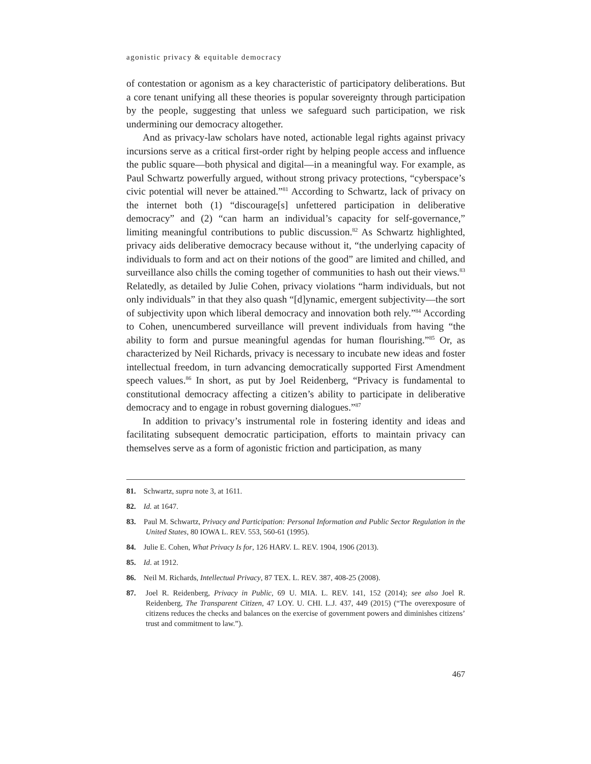agonistic privacy & equitable democracy
of contestation or agonism as a key characteristic of participatory deliberations. But a core tenant unifying all these theories is popular sovereignty through participation by the people, suggesting that unless we safeguard such participation, we risk undermining our democracy altogether.
And as privacy-law scholars have noted, actionable legal rights against privacy incursions serve as a critical first-order right by helping people access and influence the public square—both physical and digital—in a meaningful way. For example, as Paul Schwartz powerfully argued, without strong privacy protections, “cyberspace’s civic potential will never be attained.”<sup>81</sup> According to Schwartz, lack of privacy on the internet both (1) “discourage[s] unfettered participation in deliberative democracy” and (2) “can harm an individual’s capacity for self-governance,” limiting meaningful contributions to public discussion.<sup>82</sup> As Schwartz highlighted, privacy aids deliberative democracy because without it, “the underlying capacity of individuals to form and act on their notions of the good” are limited and chilled, and surveillance also chills the coming together of communities to hash out their views.<sup>83</sup> Relatedly, as detailed by Julie Cohen, privacy violations “harm individuals, but not only individuals” in that they also quash “[d]ynamic, emergent subjectivity—the sort of subjectivity upon which liberal democracy and innovation both rely.”<sup>84</sup> According to Cohen, unencumbered surveillance will prevent individuals from having “the ability to form and pursue meaningful agendas for human flourishing.”<sup>85</sup> Or, as characterized by Neil Richards, privacy is necessary to incubate new ideas and foster intellectual freedom, in turn advancing democratically supported First Amendment speech values.<sup>86</sup> In short, as put by Joel Reidenberg, “Privacy is fundamental to constitutional democracy affecting a citizen’s ability to participate in deliberative democracy and to engage in robust governing dialogues.”<sup>87</sup>
In addition to privacy’s instrumental role in fostering identity and ideas and facilitating subsequent democratic participation, efforts to maintain privacy can themselves serve as a form of agonistic friction and participation, as many
81. Schwartz, supra note 3, at 1611.
82. Id. at 1647.
83. Paul M. Schwartz, Privacy and Participation: Personal Information and Public Sector Regulation in the United States, 80 IOWA L. REV. 553, 560-61 (1995).
84. Julie E. Cohen, What Privacy Is for, 126 HARV. L. REV. 1904, 1906 (2013).
85. Id. at 1912.
86. Neil M. Richards, Intellectual Privacy, 87 TEX. L. REV. 387, 408-25 (2008).
87. Joel R. Reidenberg, Privacy in Public, 69 U. MIA. L. REV. 141, 152 (2014); see also Joel R. Reidenberg, The Transparent Citizen, 47 LOY. U. CHI. L.J. 437, 449 (2015) (“The overexposure of citizens reduces the checks and balances on the exercise of government powers and diminishes citizens’ trust and commitment to law.”).
467